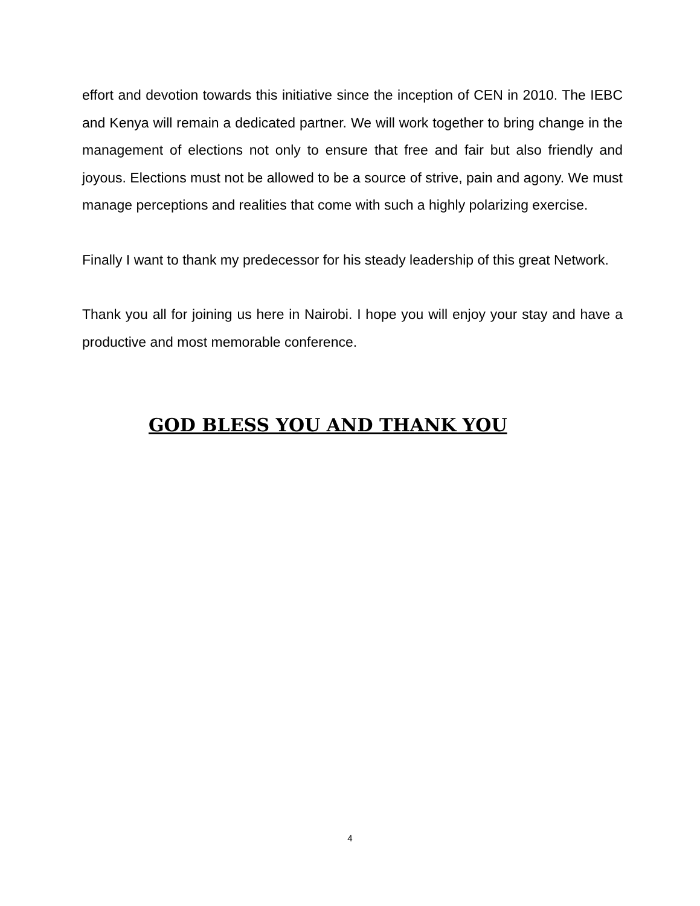effort and devotion towards this initiative since the inception of CEN in 2010. The IEBC and Kenya will remain a dedicated partner. We will work together to bring change in the management of elections not only to ensure that free and fair but also friendly and joyous. Elections must not be allowed to be a source of strive, pain and agony. We must manage perceptions and realities that come with such a highly polarizing exercise.
Finally I want to thank my predecessor for his steady leadership of this great Network.
Thank you all for joining us here in Nairobi. I hope you will enjoy your stay and have a productive and most memorable conference.
GOD BLESS YOU AND THANK YOU
4